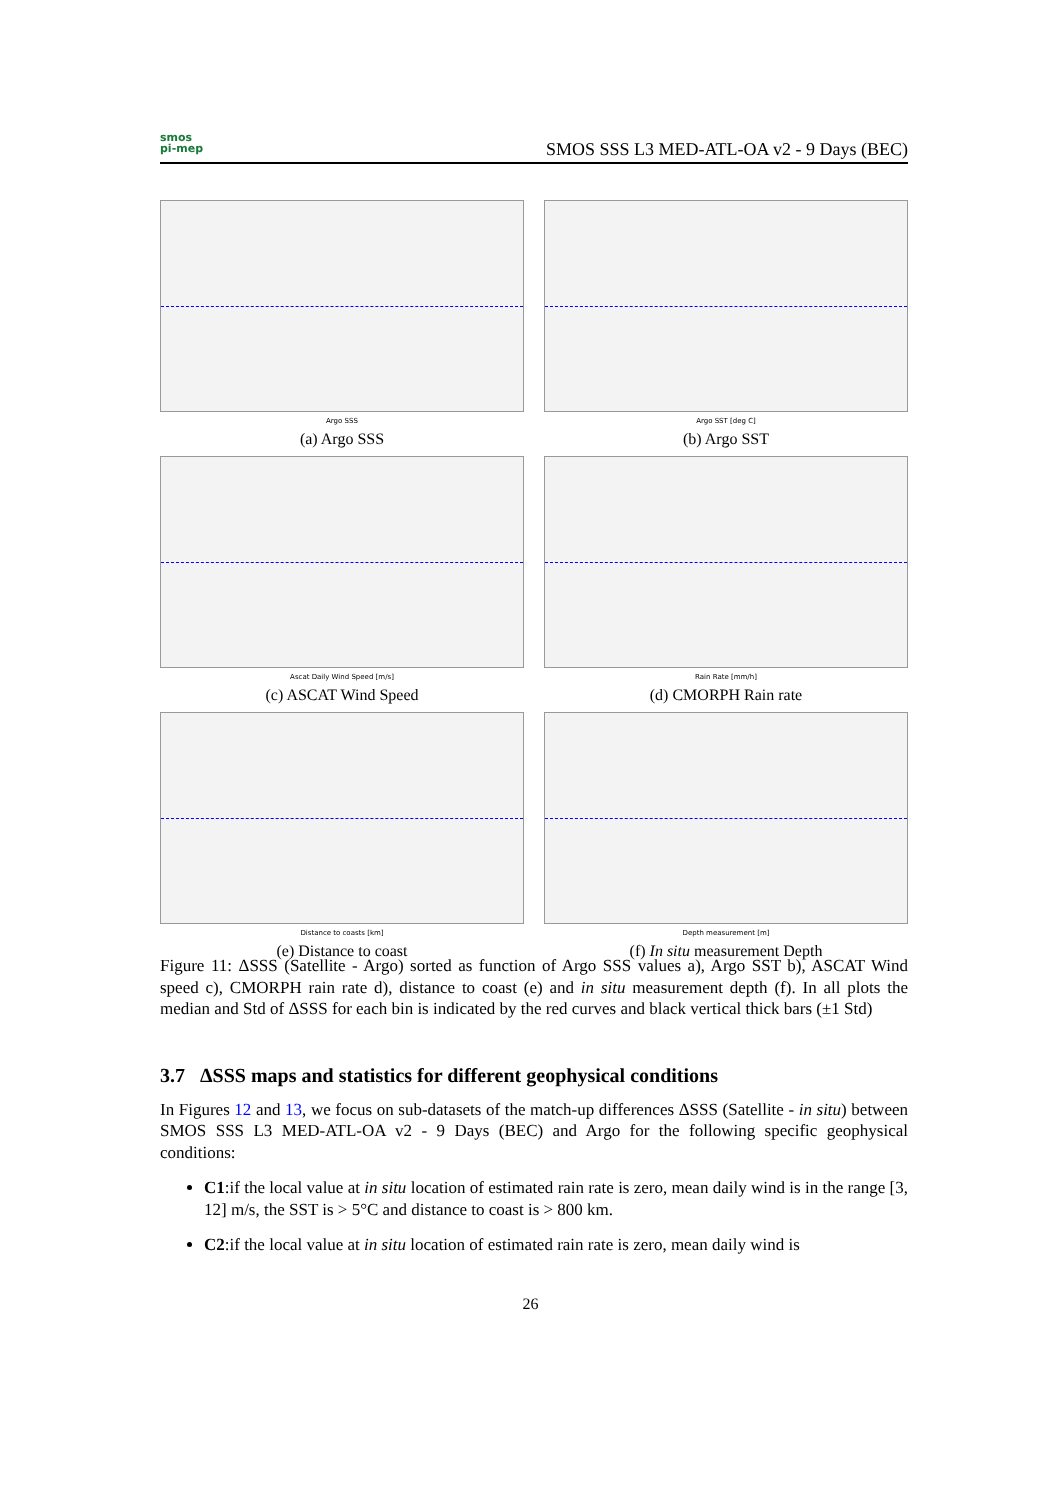smos
pi-mep
SMOS SSS L3 MED-ATL-OA v2 - 9 Days (BEC)
Argo SSS
(a) Argo SSS
Argo SST [deg C]
(b) Argo SST
Ascat Daily Wind Speed [m/s]
(c) ASCAT Wind Speed
Rain Rate [mm/h]
(d) CMORPH Rain rate
Distance to coasts [km]
(e) Distance to coast
Depth measurement [m]
(f) In situ measurement Depth
Figure 11: ΔSSS (Satellite - Argo) sorted as function of Argo SSS values a), Argo SST b), ASCAT Wind speed c), CMORPH rain rate d), distance to coast (e) and in situ measurement depth (f). In all plots the median and Std of ΔSSS for each bin is indicated by the red curves and black vertical thick bars (±1 Std)
3.7 ΔSSS maps and statistics for different geophysical conditions
In Figures 12 and 13, we focus on sub-datasets of the match-up differences ΔSSS (Satellite - in situ) between SMOS SSS L3 MED-ATL-OA v2 - 9 Days (BEC) and Argo for the following specific geophysical conditions:
C1:if the local value at in situ location of estimated rain rate is zero, mean daily wind is in the range [3, 12] m/s, the SST is > 5°C and distance to coast is > 800 km.
C2:if the local value at in situ location of estimated rain rate is zero, mean daily wind is
26